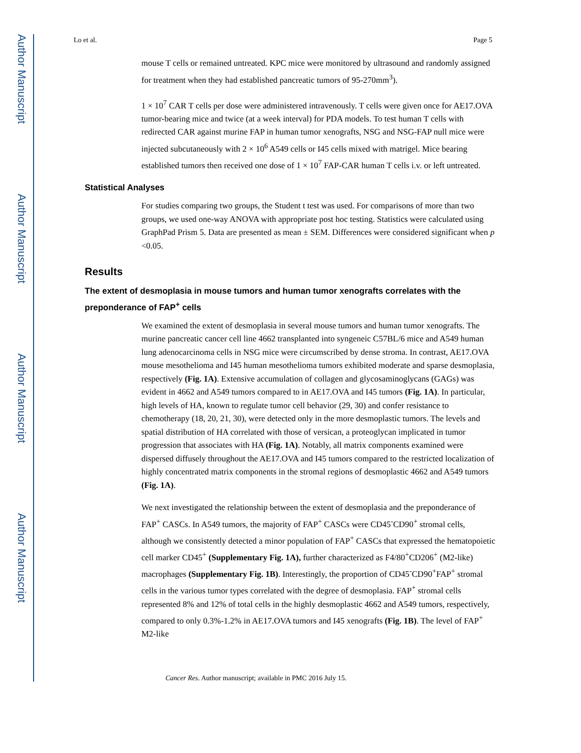Author Manuscript
Author Manuscript
Author Manuscript
Author Manuscript
Lo et al. Page 5
mouse T cells or remained untreated. KPC mice were monitored by ultrasound and randomly assigned for treatment when they had established pancreatic tumors of 95-270mm<sup>3</sup>).
1 × 10<sup>7</sup> CAR T cells per dose were administered intravenously. T cells were given once for AE17.OVA tumor-bearing mice and twice (at a week interval) for PDA models. To test human T cells with redirected CAR against murine FAP in human tumor xenografts, NSG and NSG-FAP null mice were injected subcutaneously with 2 × 10<sup>6</sup> A549 cells or I45 cells mixed with matrigel. Mice bearing established tumors then received one dose of 1 × 10<sup>7</sup> FAP-CAR human T cells i.v. or left untreated.
Statistical Analyses
For studies comparing two groups, the Student t test was used. For comparisons of more than two groups, we used one-way ANOVA with appropriate post hoc testing. Statistics were calculated using GraphPad Prism 5. Data are presented as mean ± SEM. Differences were considered significant when p <0.05.
Results
The extent of desmoplasia in mouse tumors and human tumor xenografts correlates with the preponderance of FAP<sup>+</sup> cells
We examined the extent of desmoplasia in several mouse tumors and human tumor xenografts. The murine pancreatic cancer cell line 4662 transplanted into syngeneic C57BL/6 mice and A549 human lung adenocarcinoma cells in NSG mice were circumscribed by dense stroma. In contrast, AE17.OVA mouse mesothelioma and I45 human mesothelioma tumors exhibited moderate and sparse desmoplasia, respectively (Fig. 1A). Extensive accumulation of collagen and glycosaminoglycans (GAGs) was evident in 4662 and A549 tumors compared to in AE17.OVA and I45 tumors (Fig. 1A). In particular, high levels of HA, known to regulate tumor cell behavior (29, 30) and confer resistance to chemotherapy (18, 20, 21, 30), were detected only in the more desmoplastic tumors. The levels and spatial distribution of HA correlated with those of versican, a proteoglycan implicated in tumor progression that associates with HA (Fig. 1A). Notably, all matrix components examined were dispersed diffusely throughout the AE17.OVA and I45 tumors compared to the restricted localization of highly concentrated matrix components in the stromal regions of desmoplastic 4662 and A549 tumors (Fig. 1A).
We next investigated the relationship between the extent of desmoplasia and the preponderance of FAP<sup>+</sup> CASCs. In A549 tumors, the majority of FAP<sup>+</sup> CASCs were CD45<sup>-</sup>CD90<sup>+</sup> stromal cells, although we consistently detected a minor population of FAP<sup>+</sup> CASCs that expressed the hematopoietic cell marker CD45<sup>+</sup> (Supplementary Fig. 1A), further characterized as F4/80<sup>+</sup>CD206<sup>+</sup> (M2-like) macrophages (Supplementary Fig. 1B). Interestingly, the proportion of CD45<sup>-</sup>CD90<sup>+</sup>FAP<sup>+</sup> stromal cells in the various tumor types correlated with the degree of desmoplasia. FAP<sup>+</sup> stromal cells represented 8% and 12% of total cells in the highly desmoplastic 4662 and A549 tumors, respectively, compared to only 0.3%-1.2% in AE17.OVA tumors and I45 xenografts (Fig. 1B). The level of FAP<sup>+</sup> M2-like
Cancer Res. Author manuscript; available in PMC 2016 July 15.